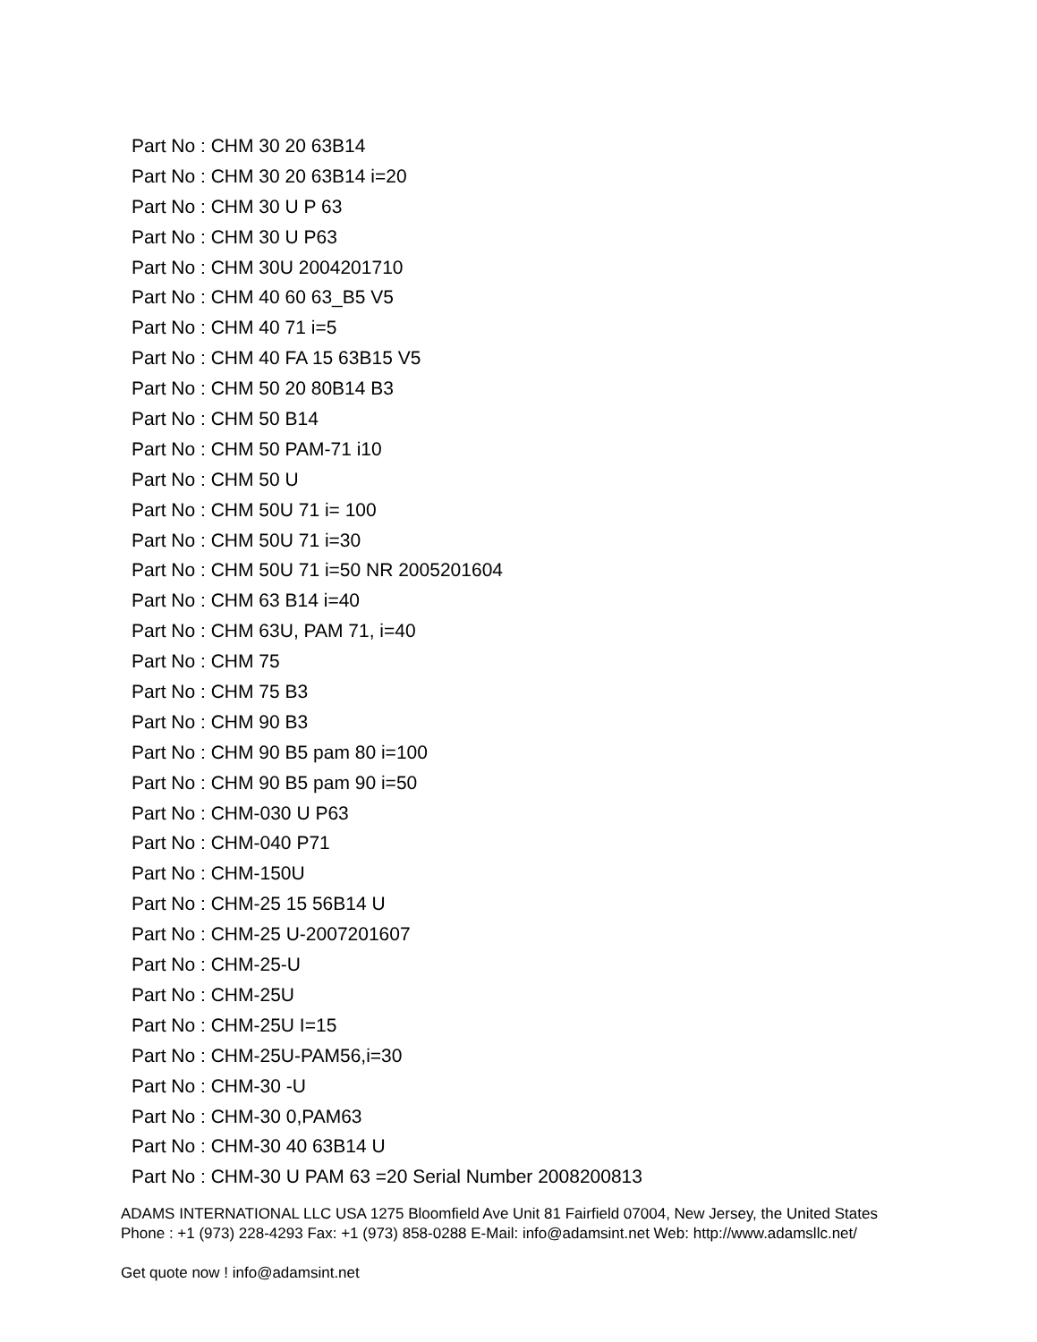Part No : CHM 30 20 63B14
Part No : CHM 30 20 63B14 i=20
Part No : CHM 30 U P 63
Part No : CHM 30 U P63
Part No : CHM 30U 2004201710
Part No : CHM 40 60 63_B5 V5
Part No : CHM 40 71 i=5
Part No : CHM 40 FA 15 63B15 V5
Part No : CHM 50 20 80B14 B3
Part No : CHM 50 B14
Part No : CHM 50 PAM-71 i10
Part No : CHM 50 U
Part No : CHM 50U 71 i= 100
Part No : CHM 50U 71 i=30
Part No : CHM 50U 71 i=50 NR 2005201604
Part No : CHM 63 B14 i=40
Part No : CHM 63U, PAM 71, i=40
Part No : CHM 75
Part No : CHM 75 B3
Part No : CHM 90 B3
Part No : CHM 90 B5 pam 80 i=100
Part No : CHM 90 B5 pam 90 i=50
Part No : CHM-030 U P63
Part No : CHM-040 P71
Part No : CHM-150U
Part No : CHM-25 15 56B14 U
Part No : CHM-25 U-2007201607
Part No : CHM-25-U
Part No : CHM-25U
Part No : CHM-25U I=15
Part No : CHM-25U-PAM56,i=30
Part No : CHM-30 -U
Part No : CHM-30 0,PAM63
Part No : CHM-30 40 63B14 U
Part No : CHM-30 U PAM 63 =20 Serial Number 2008200813
ADAMS INTERNATIONAL LLC USA 1275 Bloomfield Ave Unit 81 Fairfield 07004, New Jersey, the United States Phone : +1 (973) 228-4293 Fax: +1 (973) 858-0288 E-Mail: info@adamsint.net Web: http://www.adamsllc.net/
Get quote now ! info@adamsint.net